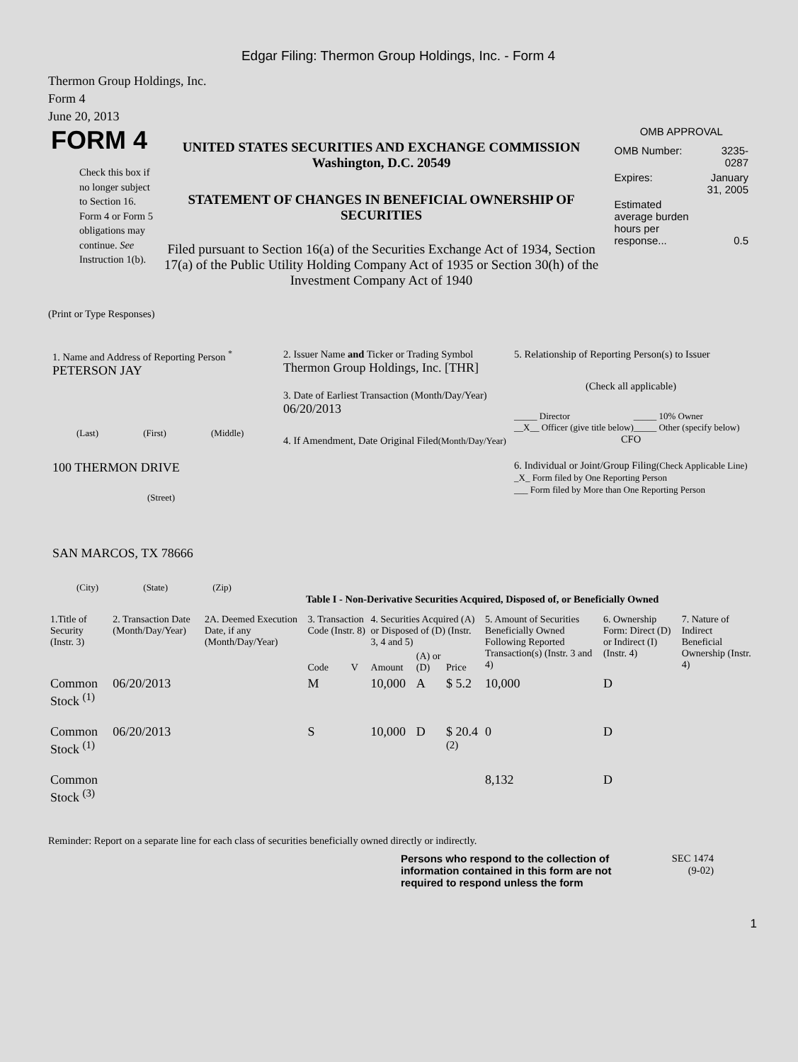Edgar Filing: Thermon Group Holdings, Inc. - Form 4
Thermon Group Holdings, Inc.
Form 4
June 20, 2013
FORM 4
Check this box if no longer subject to Section 16. Form 4 or Form 5 obligations may continue. See Instruction 1(b).
UNITED STATES SECURITIES AND EXCHANGE COMMISSION
Washington, D.C. 20549
STATEMENT OF CHANGES IN BENEFICIAL OWNERSHIP OF SECURITIES
Filed pursuant to Section 16(a) of the Securities Exchange Act of 1934, Section 17(a) of the Public Utility Holding Company Act of 1935 or Section 30(h) of the Investment Company Act of 1940
OMB APPROVAL
| OMB Number: | 3235-0287 |
| Expires: | January 31, 2005 |
| Estimated average burden hours per response... | 0.5 |
(Print or Type Responses)
1. Name and Address of Reporting Person <sup>*</sup>
PETERSON JAY
(Last) (First) (Middle)
100 THERMON DRIVE
(Street)
SAN MARCOS, TX 78666
(City) (State) (Zip)
2. Issuer Name and Ticker or Trading Symbol
Thermon Group Holdings, Inc. [THR]
3. Date of Earliest Transaction (Month/Day/Year)
06/20/2013
4. If Amendment, Date Original Filed(Month/Day/Year)
5. Relationship of Reporting Person(s) to Issuer
(Check all applicable)
| _____ Director __X__ Officer (give title below) | _____ 10% Owner _____ Other (specify below) |
CFO
6. Individual or Joint/Group Filing(Check Applicable Line)
_X_ Form filed by One Reporting Person
___ Form filed by More than One Reporting Person
Table I - Non-Derivative Securities Acquired, Disposed of, or Beneficially Owned
| 1.Title of Security (Instr. 3) | 2. Transaction Date (Month/Day/Year) | 2A. Deemed Execution Date, if any (Month/Day/Year) | 3. Transaction Code (Instr. 8) | | 4. Securities Acquired (A) or Disposed of (D) (Instr. 3, 4 and 5) | | | 5. Amount of Securities Beneficially Owned Following Reported Transaction(s) (Instr. 3 and 4) | 6. Ownership Form: Direct (D) or Indirect (I) (Instr. 4) | 7. Nature of Indirect Beneficial Ownership (Instr. 4) |
| --- | --- | --- | --- | --- | --- | --- | --- | --- | --- | --- |
| | | | Code | V | Amount | (A) or (D) | Price | | | |
| Common Stock <sup>(1)</sup> | 06/20/2013 | | M | | 10,000 | A | $ 5.2 | 10,000 | D | |
| Common Stock <sup>(1)</sup> | 06/20/2013 | | S | | 10,000 | D | $ 20.4 <sup>(2)</sup> | 0 | D | |
| Common Stock <sup>(3)</sup> | | | | | | | | 8,132 | D | |
Reminder: Report on a separate line for each class of securities beneficially owned directly or indirectly.
Persons who respond to the collection of information contained in this form are not required to respond unless the form
SEC 1474
(9-02)
1